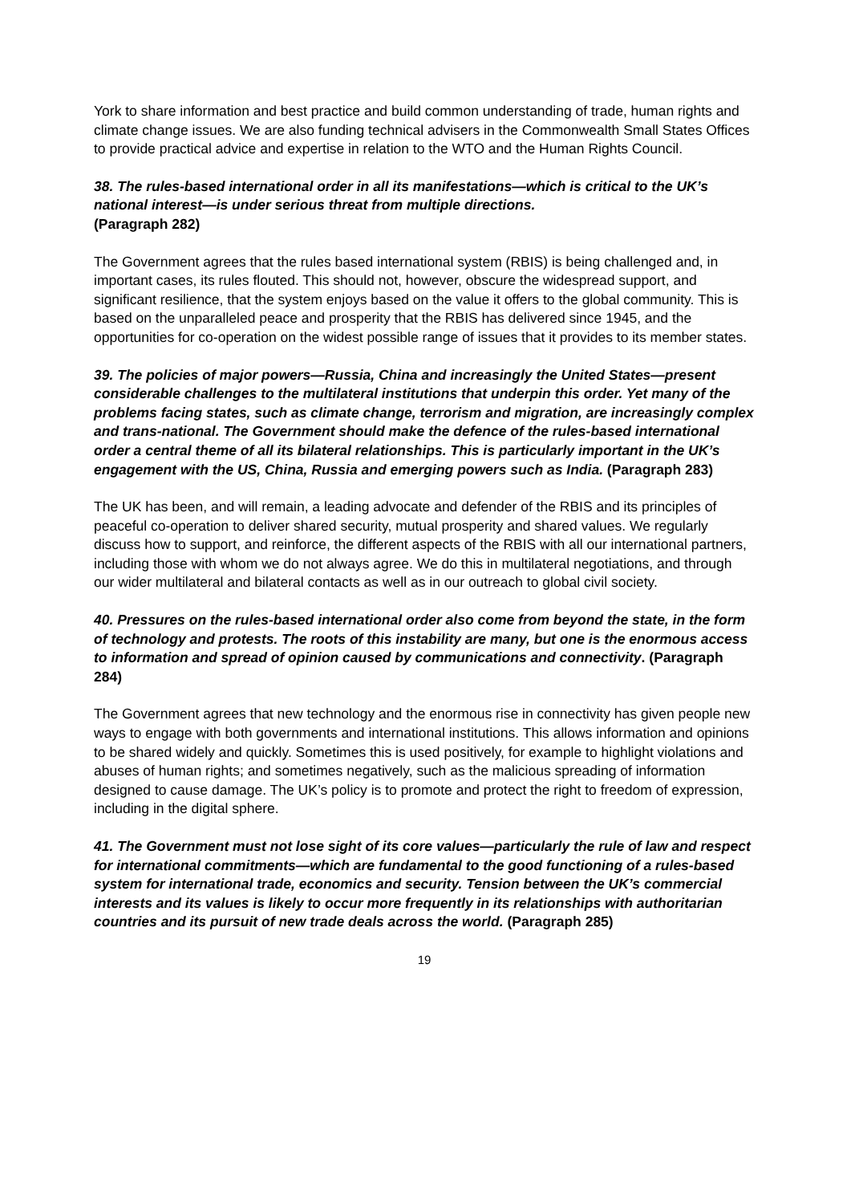York to share information and best practice and build common understanding of trade, human rights and climate change issues. We are also funding technical advisers in the Commonwealth Small States Offices to provide practical advice and expertise in relation to the WTO and the Human Rights Council.
38. The rules-based international order in all its manifestations—which is critical to the UK’s national interest—is under serious threat from multiple directions.
(Paragraph 282)
The Government agrees that the rules based international system (RBIS) is being challenged and, in important cases, its rules flouted. This should not, however, obscure the widespread support, and significant resilience, that the system enjoys based on the value it offers to the global community. This is based on the unparalleled peace and prosperity that the RBIS has delivered since 1945, and the opportunities for co-operation on the widest possible range of issues that it provides to its member states.
39. The policies of major powers—Russia, China and increasingly the United States—present considerable challenges to the multilateral institutions that underpin this order. Yet many of the problems facing states, such as climate change, terrorism and migration, are increasingly complex and trans-national. The Government should make the defence of the rules-based international order a central theme of all its bilateral relationships. This is particularly important in the UK’s engagement with the US, China, Russia and emerging powers such as India. (Paragraph 283)
The UK has been, and will remain, a leading advocate and defender of the RBIS and its principles of peaceful co-operation to deliver shared security, mutual prosperity and shared values. We regularly discuss how to support, and reinforce, the different aspects of the RBIS with all our international partners, including those with whom we do not always agree. We do this in multilateral negotiations, and through our wider multilateral and bilateral contacts as well as in our outreach to global civil society.
40. Pressures on the rules-based international order also come from beyond the state, in the form of technology and protests. The roots of this instability are many, but one is the enormous access to information and spread of opinion caused by communications and connectivity. (Paragraph 284)
The Government agrees that new technology and the enormous rise in connectivity has given people new ways to engage with both governments and international institutions. This allows information and opinions to be shared widely and quickly. Sometimes this is used positively, for example to highlight violations and abuses of human rights; and sometimes negatively, such as the malicious spreading of information designed to cause damage. The UK’s policy is to promote and protect the right to freedom of expression, including in the digital sphere.
41. The Government must not lose sight of its core values—particularly the rule of law and respect for international commitments—which are fundamental to the good functioning of a rules-based system for international trade, economics and security. Tension between the UK’s commercial interests and its values is likely to occur more frequently in its relationships with authoritarian countries and its pursuit of new trade deals across the world. (Paragraph 285)
19